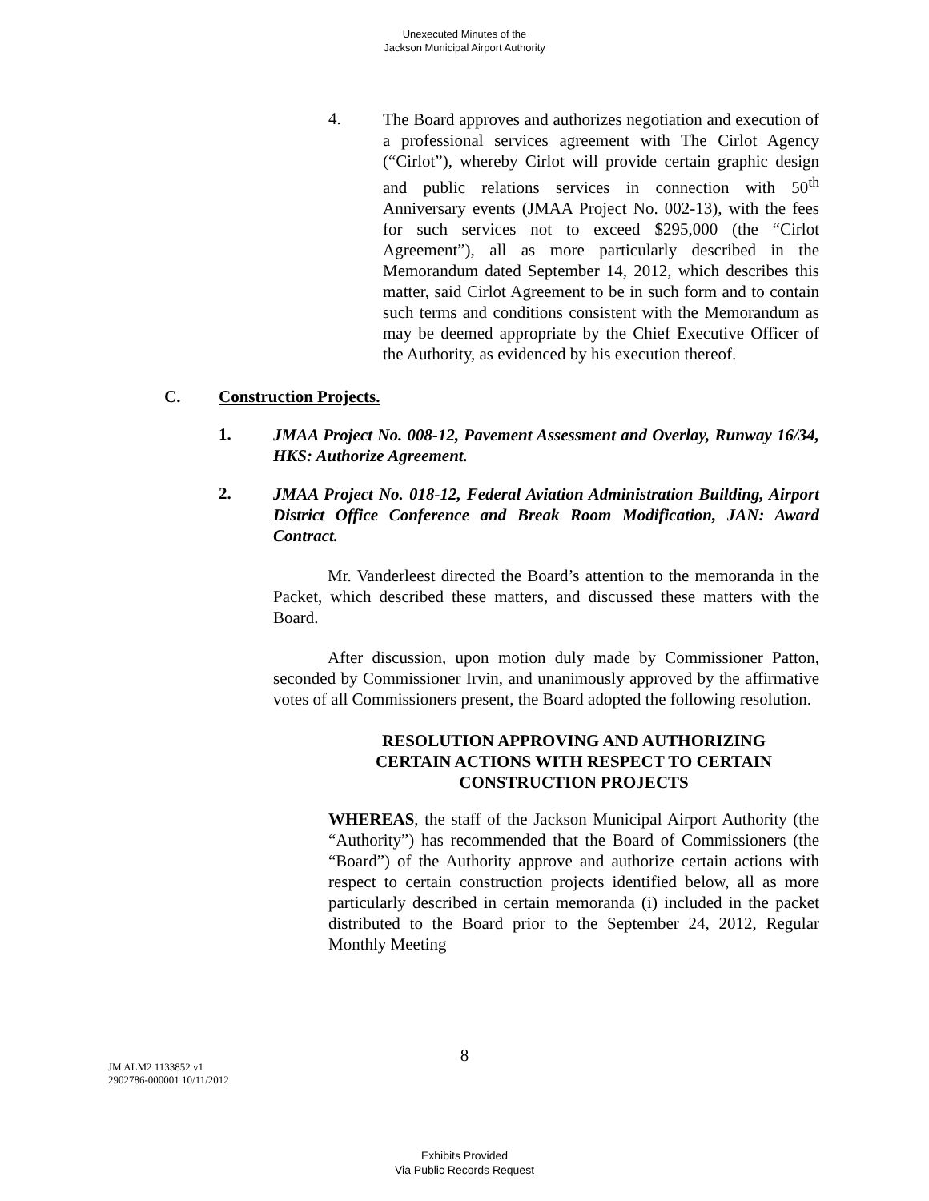Unexecuted Minutes of the
Jackson Municipal Airport Authority
4.
The Board approves and authorizes negotiation and execution of a professional services agreement with The Cirlot Agency (“Cirlot”), whereby Cirlot will provide certain graphic design and public relations services in connection with 50<sup>th</sup> Anniversary events (JMAA Project No. 002-13), with the fees for such services not to exceed $295,000 (the “Cirlot Agreement”), all as more particularly described in the Memorandum dated September 14, 2012, which describes this matter, said Cirlot Agreement to be in such form and to contain such terms and conditions consistent with the Memorandum as may be deemed appropriate by the Chief Executive Officer of the Authority, as evidenced by his execution thereof.
C. Construction Projects.
1.
JMAA Project No. 008-12, Pavement Assessment and Overlay, Runway 16/34, HKS: Authorize Agreement.
2.
JMAA Project No. 018-12, Federal Aviation Administration Building, Airport District Office Conference and Break Room Modification, JAN: Award Contract.
Mr. Vanderleest directed the Board’s attention to the memoranda in the Packet, which described these matters, and discussed these matters with the Board.
After discussion, upon motion duly made by Commissioner Patton, seconded by Commissioner Irvin, and unanimously approved by the affirmative votes of all Commissioners present, the Board adopted the following resolution.
RESOLUTION APPROVING AND AUTHORIZING
CERTAIN ACTIONS WITH RESPECT TO CERTAIN
CONSTRUCTION PROJECTS
WHEREAS, the staff of the Jackson Municipal Airport Authority (the “Authority”) has recommended that the Board of Commissioners (the “Board”) of the Authority approve and authorize certain actions with respect to certain construction projects identified below, all as more particularly described in certain memoranda (i) included in the packet distributed to the Board prior to the September 24, 2012, Regular Monthly Meeting
8
JM ALM2 1133852 v1
2902786-000001 10/11/2012
Exhibits Provided
Via Public Records Request